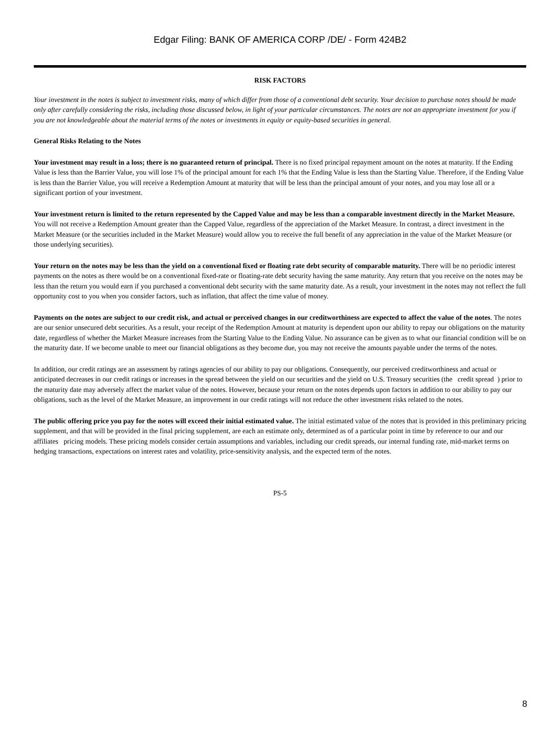Edgar Filing: BANK OF AMERICA CORP /DE/ - Form 424B2
RISK FACTORS
Your investment in the notes is subject to investment risks, many of which differ from those of a conventional debt security. Your decision to purchase notes should be made only after carefully considering the risks, including those discussed below, in light of your particular circumstances. The notes are not an appropriate investment for you if you are not knowledgeable about the material terms of the notes or investments in equity or equity-based securities in general.
General Risks Relating to the Notes
Your investment may result in a loss; there is no guaranteed return of principal. There is no fixed principal repayment amount on the notes at maturity. If the Ending Value is less than the Barrier Value, you will lose 1% of the principal amount for each 1% that the Ending Value is less than the Starting Value. Therefore, if the Ending Value is less than the Barrier Value, you will receive a Redemption Amount at maturity that will be less than the principal amount of your notes, and you may lose all or a significant portion of your investment.
Your investment return is limited to the return represented by the Capped Value and may be less than a comparable investment directly in the Market Measure. You will not receive a Redemption Amount greater than the Capped Value, regardless of the appreciation of the Market Measure. In contrast, a direct investment in the Market Measure (or the securities included in the Market Measure) would allow you to receive the full benefit of any appreciation in the value of the Market Measure (or those underlying securities).
Your return on the notes may be less than the yield on a conventional fixed or floating rate debt security of comparable maturity. There will be no periodic interest payments on the notes as there would be on a conventional fixed-rate or floating-rate debt security having the same maturity. Any return that you receive on the notes may be less than the return you would earn if you purchased a conventional debt security with the same maturity date. As a result, your investment in the notes may not reflect the full opportunity cost to you when you consider factors, such as inflation, that affect the time value of money.
Payments on the notes are subject to our credit risk, and actual or perceived changes in our creditworthiness are expected to affect the value of the notes. The notes are our senior unsecured debt securities. As a result, your receipt of the Redemption Amount at maturity is dependent upon our ability to repay our obligations on the maturity date, regardless of whether the Market Measure increases from the Starting Value to the Ending Value. No assurance can be given as to what our financial condition will be on the maturity date. If we become unable to meet our financial obligations as they become due, you may not receive the amounts payable under the terms of the notes.
In addition, our credit ratings are an assessment by ratings agencies of our ability to pay our obligations. Consequently, our perceived creditworthiness and actual or anticipated decreases in our credit ratings or increases in the spread between the yield on our securities and the yield on U.S. Treasury securities (the credit spread ) prior to the maturity date may adversely affect the market value of the notes. However, because your return on the notes depends upon factors in addition to our ability to pay our obligations, such as the level of the Market Measure, an improvement in our credit ratings will not reduce the other investment risks related to the notes.
The public offering price you pay for the notes will exceed their initial estimated value. The initial estimated value of the notes that is provided in this preliminary pricing supplement, and that will be provided in the final pricing supplement, are each an estimate only, determined as of a particular point in time by reference to our and our affiliates pricing models. These pricing models consider certain assumptions and variables, including our credit spreads, our internal funding rate, mid-market terms on hedging transactions, expectations on interest rates and volatility, price-sensitivity analysis, and the expected term of the notes.
PS-5
8